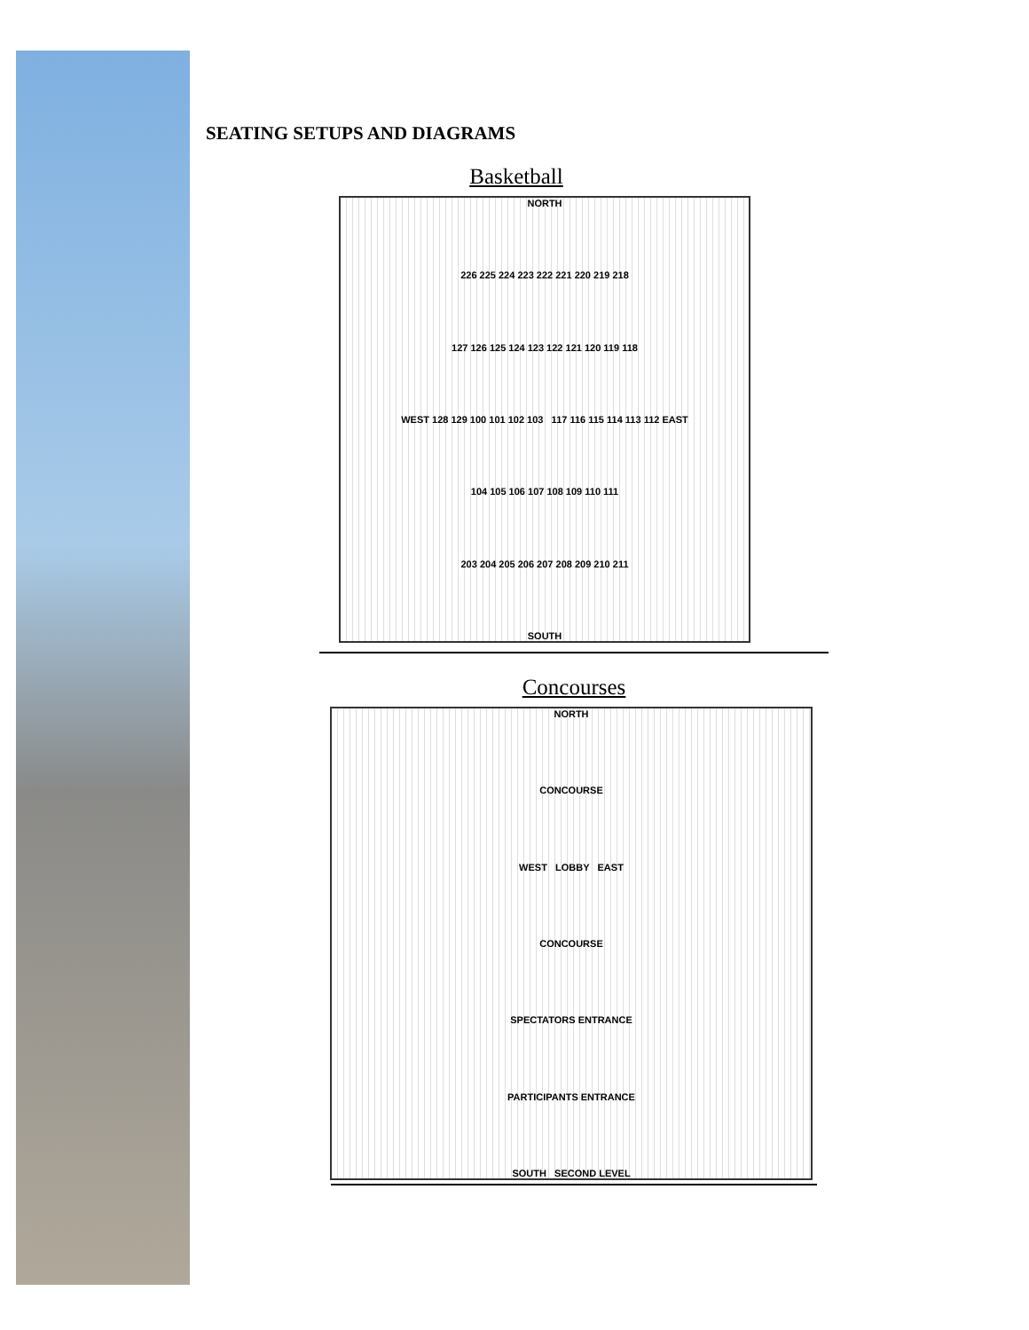SEATING SETUPS AND DIAGRAMS
Basketball
NORTH
226 225 224 223 222 221 220 219 218
127 126 125 124 123 122 121 120 119 118
WEST 128 129 100 101 102 103 117 116 115 114 113 112 EAST
104 105 106 107 108 109 110 111
203 204 205 206 207 208 209 210 211
SOUTH
Concourses
NORTH
CONCOURSE
WEST LOBBY EAST
CONCOURSE
SPECTATORS ENTRANCE
PARTICIPANTS ENTRANCE
SOUTH SECOND LEVEL